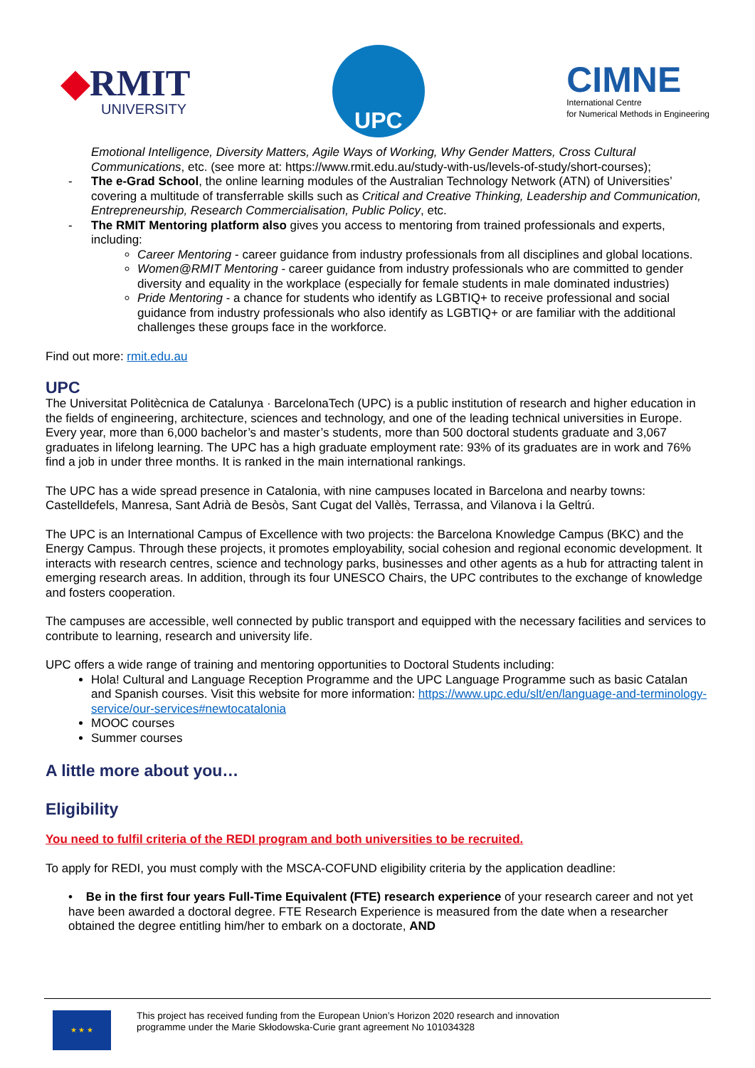◆RMIT
UNIVERSITY
UPC
CIMNE
International Centre
for Numerical Methods in Engineering
Emotional Intelligence, Diversity Matters, Agile Ways of Working, Why Gender Matters, Cross Cultural Communications, etc. (see more at: https://www.rmit.edu.au/study-with-us/levels-of-study/short-courses);
- The e-Grad School, the online learning modules of the Australian Technology Network (ATN) of Universities’ covering a multitude of transferrable skills such as Critical and Creative Thinking, Leadership and Communication, Entrepreneurship, Research Commercialisation, Public Policy, etc.
- The RMIT Mentoring platform also gives you access to mentoring from trained professionals and experts, including:
Career Mentoring - career guidance from industry professionals from all disciplines and global locations.
Women@RMIT Mentoring - career guidance from industry professionals who are committed to gender diversity and equality in the workplace (especially for female students in male dominated industries)
Pride Mentoring - a chance for students who identify as LGBTIQ+ to receive professional and social guidance from industry professionals who also identify as LGBTIQ+ or are familiar with the additional challenges these groups face in the workforce.
Find out more: rmit.edu.au
UPC
The Universitat Politècnica de Catalunya · BarcelonaTech (UPC) is a public institution of research and higher education in the fields of engineering, architecture, sciences and technology, and one of the leading technical universities in Europe. Every year, more than 6,000 bachelor’s and master’s students, more than 500 doctoral students graduate and 3,067 graduates in lifelong learning. The UPC has a high graduate employment rate: 93% of its graduates are in work and 76% find a job in under three months. It is ranked in the main international rankings.
The UPC has a wide spread presence in Catalonia, with nine campuses located in Barcelona and nearby towns: Castelldefels, Manresa, Sant Adrià de Besòs, Sant Cugat del Vallès, Terrassa, and Vilanova i la Geltrú.
The UPC is an International Campus of Excellence with two projects: the Barcelona Knowledge Campus (BKC) and the Energy Campus. Through these projects, it promotes employability, social cohesion and regional economic development. It interacts with research centres, science and technology parks, businesses and other agents as a hub for attracting talent in emerging research areas. In addition, through its four UNESCO Chairs, the UPC contributes to the exchange of knowledge and fosters cooperation.
The campuses are accessible, well connected by public transport and equipped with the necessary facilities and services to contribute to learning, research and university life.
UPC offers a wide range of training and mentoring opportunities to Doctoral Students including:
Hola! Cultural and Language Reception Programme and the UPC Language Programme such as basic Catalan and Spanish courses. Visit this website for more information: https://www.upc.edu/slt/en/language-and-terminology-service/our-services#newtocatalonia
MOOC courses
Summer courses
A little more about you…
Eligibility
You need to fulfil criteria of the REDI program and both universities to be recruited.
To apply for REDI, you must comply with the MSCA-COFUND eligibility criteria by the application deadline:
• Be in the first four years Full-Time Equivalent (FTE) research experience of your research career and not yet have been awarded a doctoral degree. FTE Research Experience is measured from the date when a researcher obtained the degree entitling him/her to embark on a doctorate, AND
★ ★ ★
This project has received funding from the European Union’s Horizon 2020 research and innovation
programme under the Marie Skłodowska-Curie grant agreement No 101034328